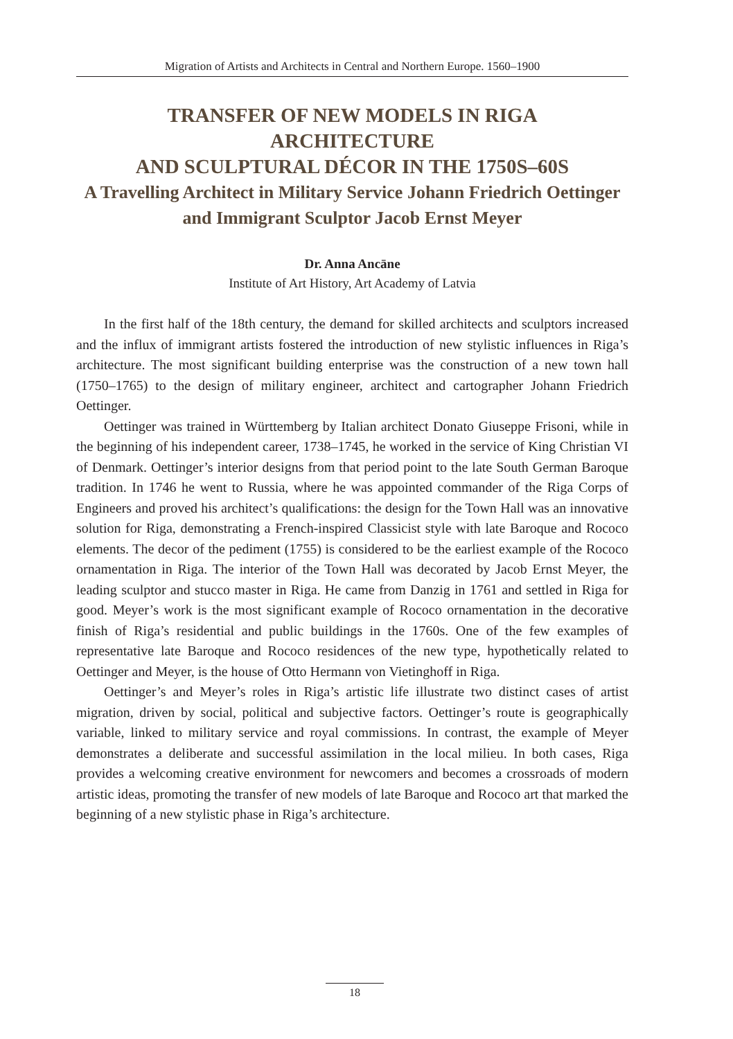Migration of Artists and Architects in Central and Northern Europe. 1560–1900
TRANSFER OF NEW MODELS IN RIGA
ARCHITECTURE
AND SCULPTURAL DÉCOR IN THE 1750S–60S
A Travelling Architect in Military Service Johann Friedrich Oettinger and Immigrant Sculptor Jacob Ernst Meyer
Dr. Anna Ancāne
Institute of Art History, Art Academy of Latvia
In the first half of the 18th century, the demand for skilled architects and sculptors increased and the influx of immigrant artists fostered the introduction of new stylistic influences in Riga’s architecture. The most significant building enterprise was the construction of a new town hall (1750–1765) to the design of military engineer, architect and cartographer Johann Friedrich Oettinger.
Oettinger was trained in Württemberg by Italian architect Donato Giuseppe Frisoni, while in the beginning of his independent career, 1738–1745, he worked in the service of King Christian VI of Denmark. Oettinger’s interior designs from that period point to the late South German Baroque tradition. In 1746 he went to Russia, where he was appointed commander of the Riga Corps of Engineers and proved his architect’s qualifications: the design for the Town Hall was an innovative solution for Riga, demonstrating a French-inspired Classicist style with late Baroque and Rococo elements. The decor of the pediment (1755) is considered to be the earliest example of the Rococo ornamentation in Riga. The interior of the Town Hall was decorated by Jacob Ernst Meyer, the leading sculptor and stucco master in Riga. He came from Danzig in 1761 and settled in Riga for good. Meyer’s work is the most significant example of Rococo ornamentation in the decorative finish of Riga’s residential and public buildings in the 1760s. One of the few examples of representative late Baroque and Rococo residences of the new type, hypothetically related to Oettinger and Meyer, is the house of Otto Hermann von Vietinghoff in Riga.
Oettinger’s and Meyer’s roles in Riga’s artistic life illustrate two distinct cases of artist migration, driven by social, political and subjective factors. Oettinger’s route is geographically variable, linked to military service and royal commissions. In contrast, the example of Meyer demonstrates a deliberate and successful assimilation in the local milieu. In both cases, Riga provides a welcoming creative environment for newcomers and becomes a crossroads of modern artistic ideas, promoting the transfer of new models of late Baroque and Rococo art that marked the beginning of a new stylistic phase in Riga’s architecture.
18